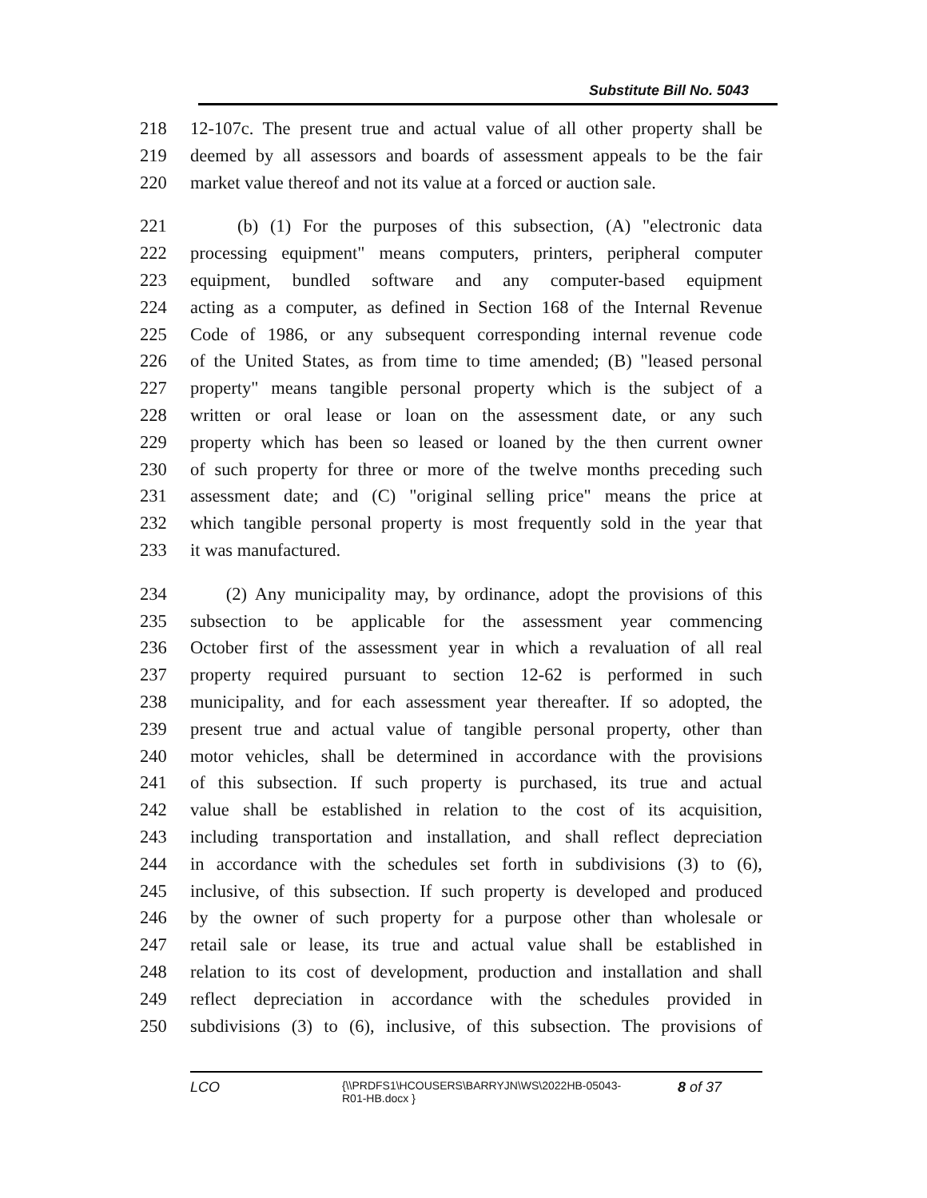Substitute Bill No. 5043
218 12-107c. The present true and actual value of all other property shall be
219 deemed by all assessors and boards of assessment appeals to be the fair
220 market value thereof and not its value at a forced or auction sale.
221 (b) (1) For the purposes of this subsection, (A) "electronic data
222 processing equipment" means computers, printers, peripheral computer
223 equipment, bundled software and any computer-based equipment
224 acting as a computer, as defined in Section 168 of the Internal Revenue
225 Code of 1986, or any subsequent corresponding internal revenue code
226 of the United States, as from time to time amended; (B) "leased personal
227 property" means tangible personal property which is the subject of a
228 written or oral lease or loan on the assessment date, or any such
229 property which has been so leased or loaned by the then current owner
230 of such property for three or more of the twelve months preceding such
231 assessment date; and (C) "original selling price" means the price at
232 which tangible personal property is most frequently sold in the year that
233 it was manufactured.
234 (2) Any municipality may, by ordinance, adopt the provisions of this
235 subsection to be applicable for the assessment year commencing
236 October first of the assessment year in which a revaluation of all real
237 property required pursuant to section 12-62 is performed in such
238 municipality, and for each assessment year thereafter. If so adopted, the
239 present true and actual value of tangible personal property, other than
240 motor vehicles, shall be determined in accordance with the provisions
241 of this subsection. If such property is purchased, its true and actual
242 value shall be established in relation to the cost of its acquisition,
243 including transportation and installation, and shall reflect depreciation
244 in accordance with the schedules set forth in subdivisions (3) to (6),
245 inclusive, of this subsection. If such property is developed and produced
246 by the owner of such property for a purpose other than wholesale or
247 retail sale or lease, its true and actual value shall be established in
248 relation to its cost of development, production and installation and shall
249 reflect depreciation in accordance with the schedules provided in
250 subdivisions (3) to (6), inclusive, of this subsection. The provisions of
LCO {\\PRDFS1\HCOUSERS\BARRYJN\WS\2022HB-05043-
R01-HB.docx } 8 of 37